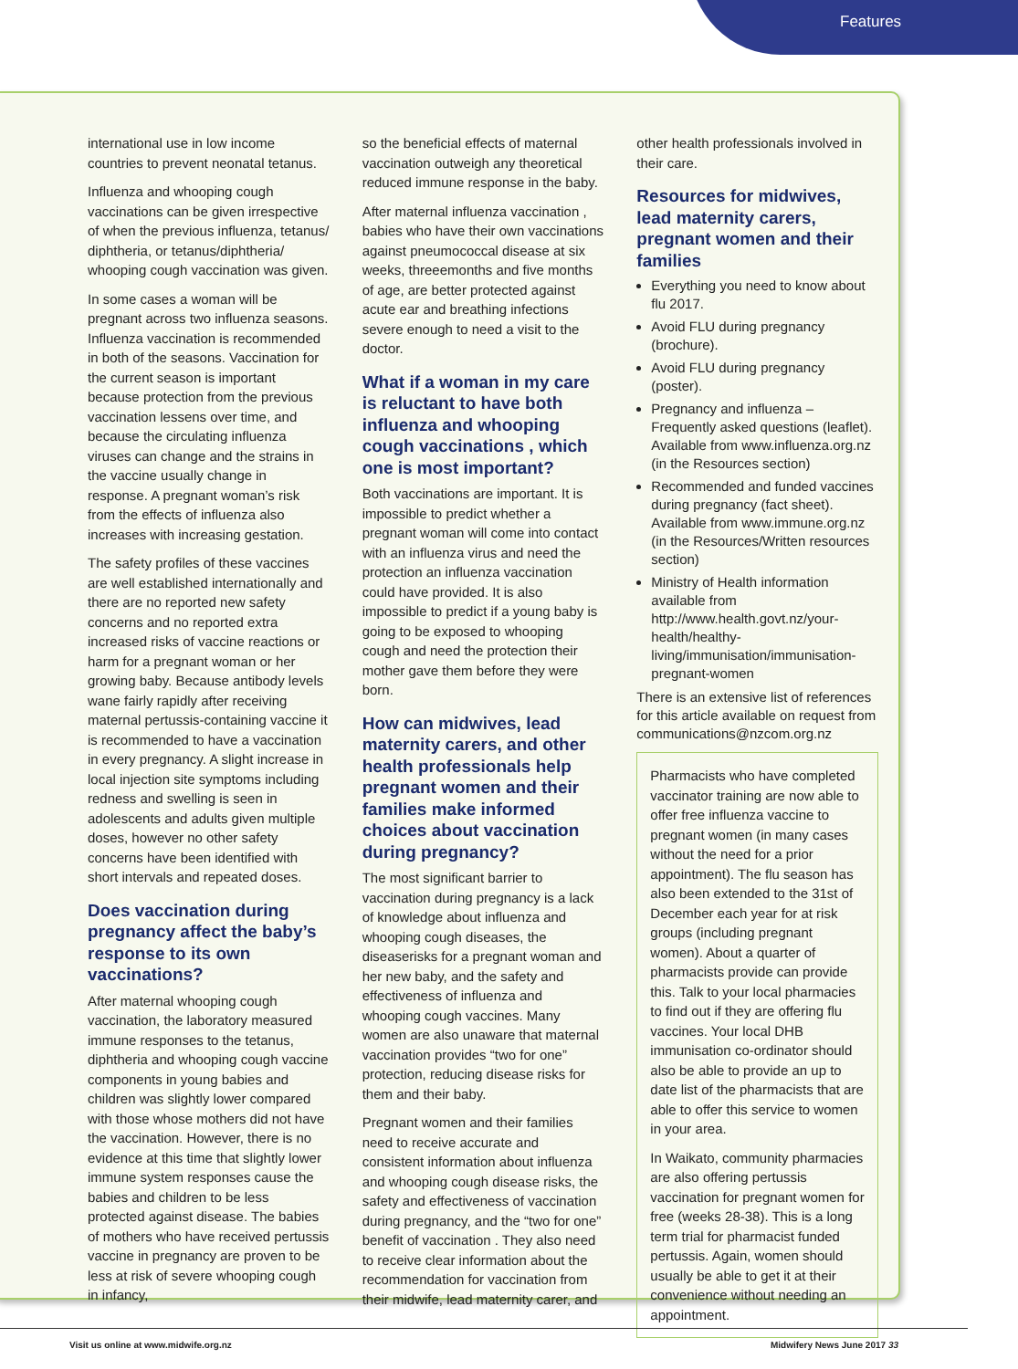Features
international use in low income countries to prevent neonatal tetanus.
Influenza and whooping cough vaccinations can be given irrespective of when the previous influenza, tetanus/ diphtheria, or tetanus/diphtheria/ whooping cough vaccination was given.
In some cases a woman will be pregnant across two influenza seasons. Influenza vaccination is recommended in both of the seasons. Vaccination for the current season is important because protection from the previous vaccination lessens over time, and because the circulating influenza viruses can change and the strains in the vaccine usually change in response. A pregnant woman’s risk from the effects of influenza also increases with increasing gestation.
The safety profiles of these vaccines are well established internationally and there are no reported new safety concerns and no reported extra increased risks of vaccine reactions or harm for a pregnant woman or her growing baby. Because antibody levels wane fairly rapidly after receiving maternal pertussis-containing vaccine it is recommended to have a vaccination in every pregnancy. A slight increase in local injection site symptoms including redness and swelling is seen in adolescents and adults given multiple doses, however no other safety concerns have been identified with short intervals and repeated doses.
Does vaccination during pregnancy affect the baby’s response to its own vaccinations?
After maternal whooping cough vaccination, the laboratory measured immune responses to the tetanus, diphtheria and whooping cough vaccine components in young babies and children was slightly lower compared with those whose mothers did not have the vaccination. However, there is no evidence at this time that slightly lower immune system responses cause the babies and children to be less protected against disease. The babies of mothers who have received pertussis vaccine in pregnancy are proven to be less at risk of severe whooping cough in infancy,
so the beneficial effects of maternal vaccination outweigh any theoretical reduced immune response in the baby.
After maternal influenza vaccination , babies who have their own vaccinations against pneumococcal disease at six weeks, threeemonths and five months of age, are better protected against acute ear and breathing infections severe enough to need a visit to the doctor.
What if a woman in my care is reluctant to have both influenza and whooping cough vaccinations , which one is most important?
Both vaccinations are important. It is impossible to predict whether a pregnant woman will come into contact with an influenza virus and need the protection an influenza vaccination could have provided. It is also impossible to predict if a young baby is going to be exposed to whooping cough and need the protection their mother gave them before they were born.
How can midwives, lead maternity carers, and other health professionals help pregnant women and their families make informed choices about vaccination during pregnancy?
The most significant barrier to vaccination during pregnancy is a lack of knowledge about influenza and whooping cough diseases, the diseaserisks for a pregnant woman and her new baby, and the safety and effectiveness of influenza and whooping cough vaccines. Many women are also unaware that maternal vaccination provides “two for one” protection, reducing disease risks for them and their baby.
Pregnant women and their families need to receive accurate and consistent information about influenza and whooping cough disease risks, the safety and effectiveness of vaccination during pregnancy, and the “two for one” benefit of vaccination . They also need to receive clear information about the recommendation for vaccination from their midwife, lead maternity carer, and
other health professionals involved in their care.
Resources for midwives, lead maternity carers, pregnant women and their families
Everything you need to know about flu 2017.
Avoid FLU during pregnancy (brochure).
Avoid FLU during pregnancy (poster).
Pregnancy and influenza – Frequently asked questions (leaflet).
Available from www.influenza.org.nz (in the Resources section)
Recommended and funded vaccines during pregnancy (fact sheet). Available from www.immune.org.nz (in the Resources/Written resources section)
Ministry of Health information available from http://www.health.govt.nz/your-health/healthy-living/immunisation/immunisation-pregnant-women
There is an extensive list of references for this article available on request from communications@nzcom.org.nz
Pharmacists who have completed vaccinator training are now able to offer free influenza vaccine to pregnant women (in many cases without the need for a prior appointment). The flu season has also been extended to the 31st of December each year for at risk groups (including pregnant women). About a quarter of pharmacists provide can provide this. Talk to your local pharmacies to find out if they are offering flu vaccines. Your local DHB immunisation co-ordinator should also be able to provide an up to date list of the pharmacists that are able to offer this service to women in your area.
In Waikato, community pharmacies are also offering pertussis vaccination for pregnant women for free (weeks 28-38). This is a long term trial for pharmacist funded pertussis. Again, women should usually be able to get it at their convenience without needing an appointment.
Visit us online at www.midwife.org.nz
Midwifery News June 2017 33